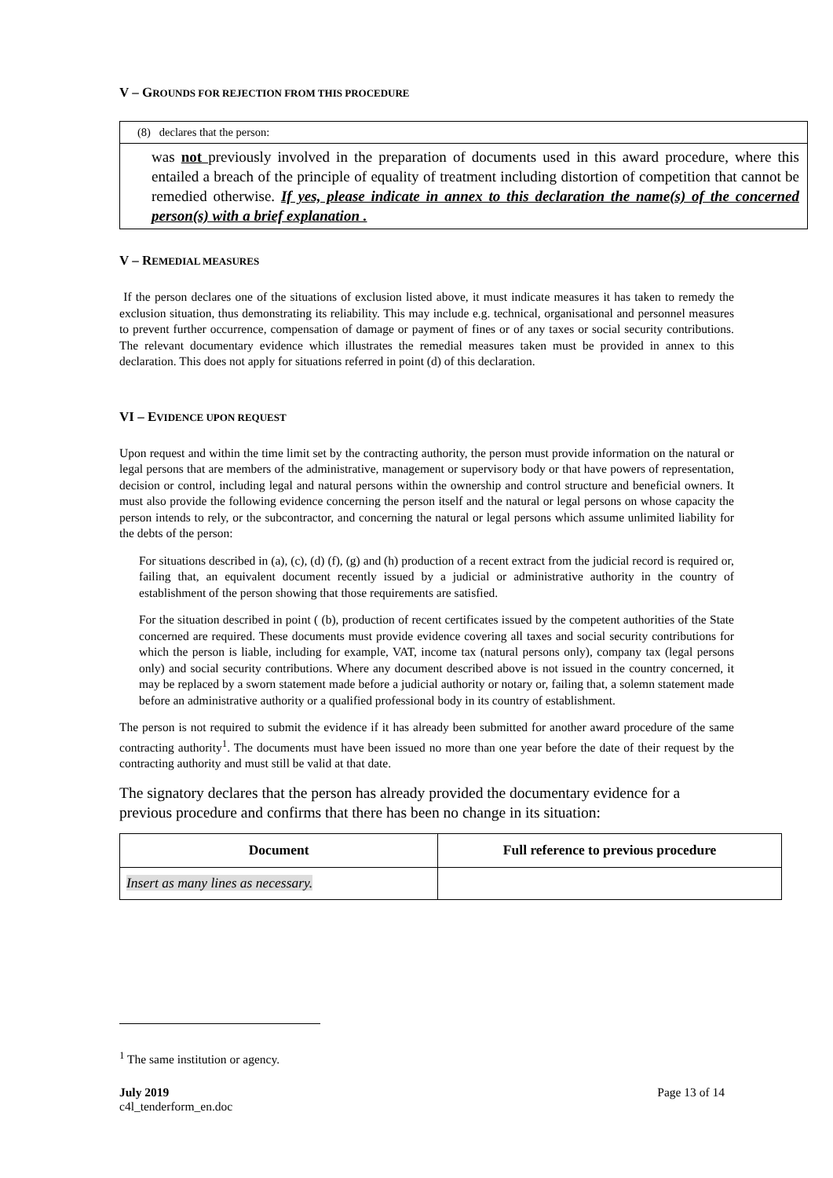V – GROUNDS FOR REJECTION FROM THIS PROCEDURE
(8) declares that the person:
was not previously involved in the preparation of documents used in this award procedure, where this entailed a breach of the principle of equality of treatment including distortion of competition that cannot be remedied otherwise. If yes, please indicate in annex to this declaration the name(s) of the concerned person(s) with a brief explanation .
V – REMEDIAL MEASURES
If the person declares one of the situations of exclusion listed above, it must indicate measures it has taken to remedy the exclusion situation, thus demonstrating its reliability. This may include e.g. technical, organisational and personnel measures to prevent further occurrence, compensation of damage or payment of fines or of any taxes or social security contributions. The relevant documentary evidence which illustrates the remedial measures taken must be provided in annex to this declaration. This does not apply for situations referred in point (d) of this declaration.
VI – EVIDENCE UPON REQUEST
Upon request and within the time limit set by the contracting authority, the person must provide information on the natural or legal persons that are members of the administrative, management or supervisory body or that have powers of representation, decision or control, including legal and natural persons within the ownership and control structure and beneficial owners. It must also provide the following evidence concerning the person itself and the natural or legal persons on whose capacity the person intends to rely, or the subcontractor, and concerning the natural or legal persons which assume unlimited liability for the debts of the person:
For situations described in (a), (c), (d) (f), (g) and (h) production of a recent extract from the judicial record is required or, failing that, an equivalent document recently issued by a judicial or administrative authority in the country of establishment of the person showing that those requirements are satisfied.
For the situation described in point ( (b), production of recent certificates issued by the competent authorities of the State concerned are required. These documents must provide evidence covering all taxes and social security contributions for which the person is liable, including for example, VAT, income tax (natural persons only), company tax (legal persons only) and social security contributions. Where any document described above is not issued in the country concerned, it may be replaced by a sworn statement made before a judicial authority or notary or, failing that, a solemn statement made before an administrative authority or a qualified professional body in its country of establishment.
The person is not required to submit the evidence if it has already been submitted for another award procedure of the same contracting authority<sup>1</sup>. The documents must have been issued no more than one year before the date of their request by the contracting authority and must still be valid at that date.
The signatory declares that the person has already provided the documentary evidence for a previous procedure and confirms that there has been no change in its situation:
| Document | Full reference to previous procedure |
| --- | --- |
| Insert as many lines as necessary. | |
<sup>1</sup> The same institution or agency.
July 2019
c4l_tenderform_en.doc
Page 13 of 14